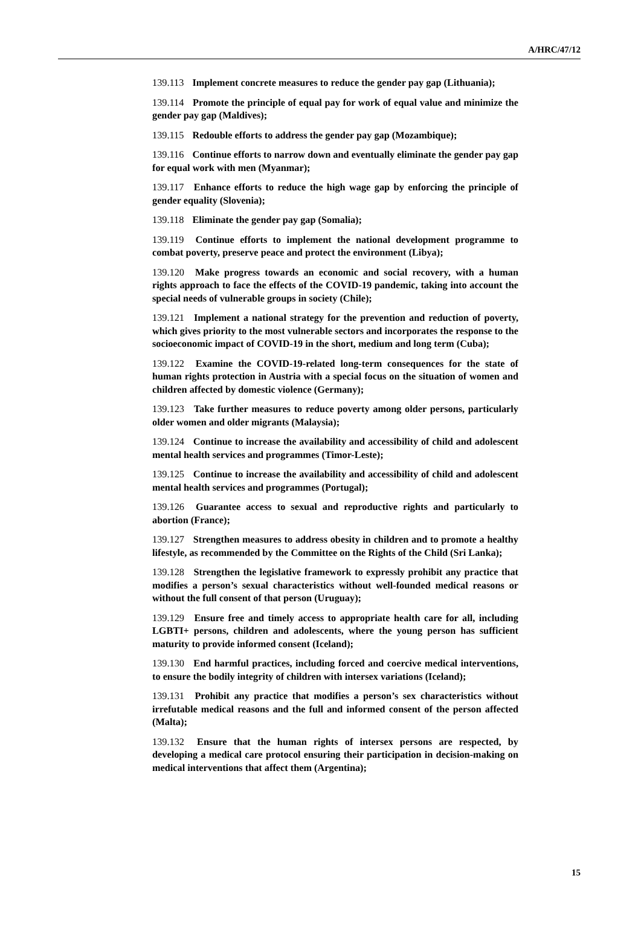A/HRC/47/12
139.113 Implement concrete measures to reduce the gender pay gap (Lithuania);
139.114 Promote the principle of equal pay for work of equal value and minimize the gender pay gap (Maldives);
139.115 Redouble efforts to address the gender pay gap (Mozambique);
139.116 Continue efforts to narrow down and eventually eliminate the gender pay gap for equal work with men (Myanmar);
139.117 Enhance efforts to reduce the high wage gap by enforcing the principle of gender equality (Slovenia);
139.118 Eliminate the gender pay gap (Somalia);
139.119 Continue efforts to implement the national development programme to combat poverty, preserve peace and protect the environment (Libya);
139.120 Make progress towards an economic and social recovery, with a human rights approach to face the effects of the COVID-19 pandemic, taking into account the special needs of vulnerable groups in society (Chile);
139.121 Implement a national strategy for the prevention and reduction of poverty, which gives priority to the most vulnerable sectors and incorporates the response to the socioeconomic impact of COVID-19 in the short, medium and long term (Cuba);
139.122 Examine the COVID-19-related long-term consequences for the state of human rights protection in Austria with a special focus on the situation of women and children affected by domestic violence (Germany);
139.123 Take further measures to reduce poverty among older persons, particularly older women and older migrants (Malaysia);
139.124 Continue to increase the availability and accessibility of child and adolescent mental health services and programmes (Timor-Leste);
139.125 Continue to increase the availability and accessibility of child and adolescent mental health services and programmes (Portugal);
139.126 Guarantee access to sexual and reproductive rights and particularly to abortion (France);
139.127 Strengthen measures to address obesity in children and to promote a healthy lifestyle, as recommended by the Committee on the Rights of the Child (Sri Lanka);
139.128 Strengthen the legislative framework to expressly prohibit any practice that modifies a person’s sexual characteristics without well-founded medical reasons or without the full consent of that person (Uruguay);
139.129 Ensure free and timely access to appropriate health care for all, including LGBTI+ persons, children and adolescents, where the young person has sufficient maturity to provide informed consent (Iceland);
139.130 End harmful practices, including forced and coercive medical interventions, to ensure the bodily integrity of children with intersex variations (Iceland);
139.131 Prohibit any practice that modifies a person’s sex characteristics without irrefutable medical reasons and the full and informed consent of the person affected (Malta);
139.132 Ensure that the human rights of intersex persons are respected, by developing a medical care protocol ensuring their participation in decision-making on medical interventions that affect them (Argentina);
15